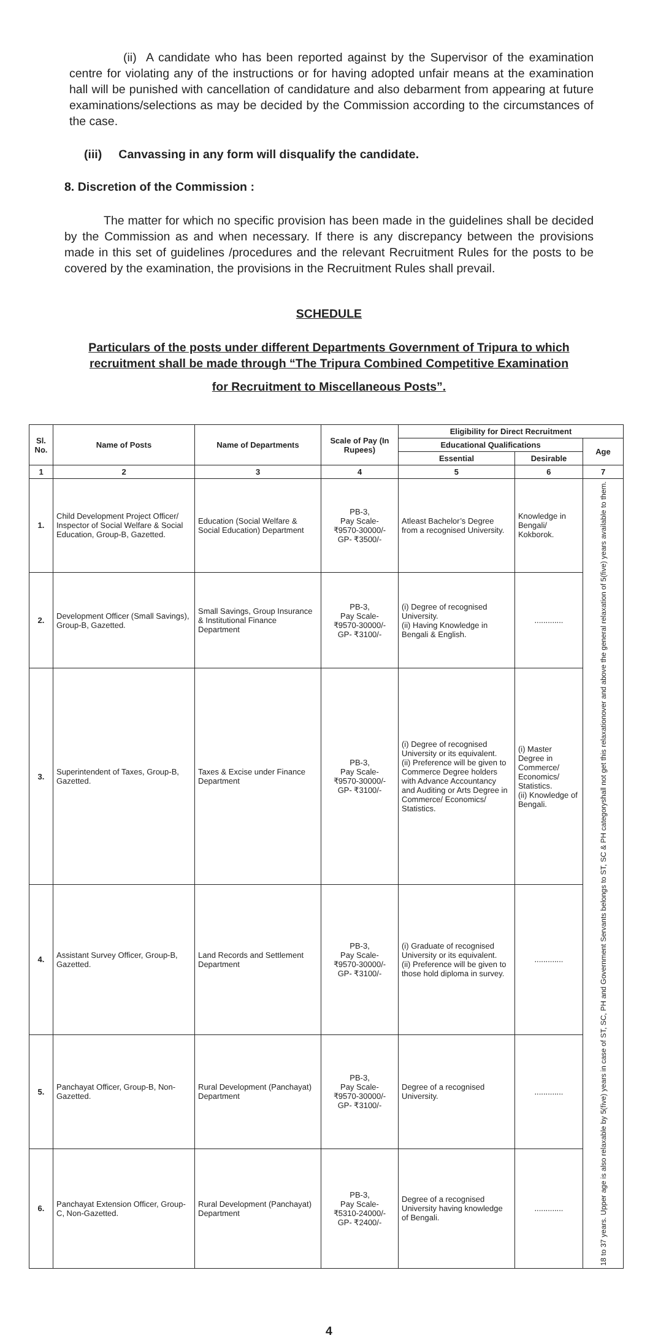(ii) A candidate who has been reported against by the Supervisor of the examination centre for violating any of the instructions or for having adopted unfair means at the examination hall will be punished with cancellation of candidature and also debarment from appearing at future examinations/selections as may be decided by the Commission according to the circumstances of the case.
(iii) Canvassing in any form will disqualify the candidate.
8. Discretion of the Commission :
The matter for which no specific provision has been made in the guidelines shall be decided by the Commission as and when necessary. If there is any discrepancy between the provisions made in this set of guidelines /procedures and the relevant Recruitment Rules for the posts to be covered by the examination, the provisions in the Recruitment Rules shall prevail.
SCHEDULE
Particulars of the posts under different Departments Government of Tripura to which recruitment shall be made through “The Tripura Combined Competitive Examination
for Recruitment to Miscellaneous Posts”.
| Sl. No. | Name of Posts | Name of Departments | Scale of Pay (In Rupees) | Eligibility for Direct Recruitment | | |
| --- | --- | --- | --- | --- | --- | --- |
| | | | | Educational Qualifications | | Age |
| | | | | Essential | Desirable | |
| 1 | 2 | 3 | 4 | 5 | 6 | 7 |
| 1. | Child Development Project Officer/ Inspector of Social Welfare & Social Education, Group-B, Gazetted. | Education (Social Welfare & Social Education) Department | PB-3, Pay Scale- ₹9570-30000/- GP- ₹3500/- | Atleast Bachelor’s Degree from a recognised University. | Knowledge in Bengali/ Kokborok. | 18 to 37 years. Upper age is also relaxable by 5(five) years in case of ST, SC, PH and Government Servants belongs to ST, SC & PH categoryshall not get this relaxationover and above the general relaxation of 5(five) years available to them. |
| 2. | Development Officer (Small Savings), Group-B, Gazetted. | Small Savings, Group Insurance & Institutional Finance Department | PB-3, Pay Scale- ₹9570-30000/- GP- ₹3100/- | (i) Degree of recognised University. (ii) Having Knowledge in Bengali & English. | ............. | |
| 3. | Superintendent of Taxes, Group-B, Gazetted. | Taxes & Excise under Finance Department | PB-3, Pay Scale- ₹9570-30000/- GP- ₹3100/- | (i) Degree of recognised University or its equivalent. (ii) Preference will be given to Commerce Degree holders with Advance Accountancy and Auditing or Arts Degree in Commerce/ Economics/ Statistics. | (i) Master Degree in Commerce/ Economics/ Statistics. (ii) Knowledge of Bengali. | |
| 4. | Assistant Survey Officer, Group-B, Gazetted. | Land Records and Settlement Department | PB-3, Pay Scale- ₹9570-30000/- GP- ₹3100/- | (i) Graduate of recognised University or its equivalent. (ii) Preference will be given to those hold diploma in survey. | ............. | |
| 5. | Panchayat Officer, Group-B, Non-Gazetted. | Rural Development (Panchayat) Department | PB-3, Pay Scale- ₹9570-30000/- GP- ₹3100/- | Degree of a recognised University. | ............. | |
| 6. | Panchayat Extension Officer, Group-C, Non-Gazetted. | Rural Development (Panchayat) Department | PB-3, Pay Scale- ₹5310-24000/- GP- ₹2400/- | Degree of a recognised University having knowledge of Bengali. | ............. | |
4